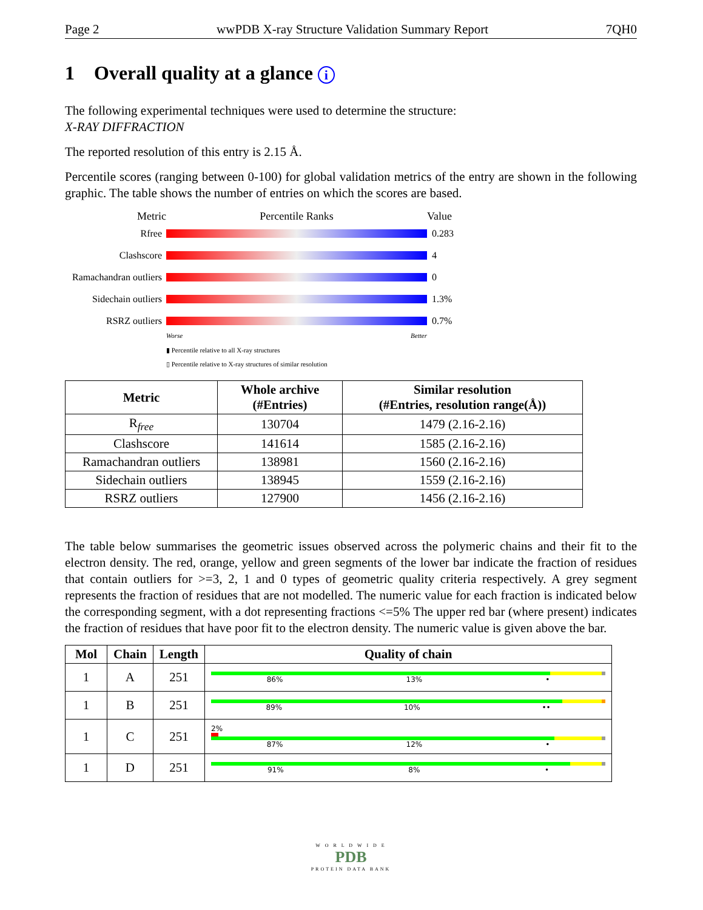Page 2 wwPDB X-ray Structure Validation Summary Report 7QH0
1 Overall quality at a glance i
The following experimental techniques were used to determine the structure:
X-RAY DIFFRACTION
The reported resolution of this entry is 2.15 Å.
Percentile scores (ranging between 0-100) for global validation metrics of the entry are shown in the following graphic. The table shows the number of entries on which the scores are based.
Metric Percentile Ranks Value
Rfree 0.283
Clashscore 4
Ramachandran outliers
0
Sidechain outliers
1.3%
RSRZ outliers 0.7%
Worse Better
▮ Percentile relative to all X-ray structures
▯ Percentile relative to X-ray structures of similar resolution
| Metric | Whole archive (#Entries) | Similar resolution (#Entries, resolution range(Å)) |
| --- | --- | --- |
| R<sub>free</sub> | 130704 | 1479 (2.16-2.16) |
| Clashscore | 141614 | 1585 (2.16-2.16) |
| Ramachandran outliers | 138981 | 1560 (2.16-2.16) |
| Sidechain outliers | 138945 | 1559 (2.16-2.16) |
| RSRZ outliers | 127900 | 1456 (2.16-2.16) |
The table below summarises the geometric issues observed across the polymeric chains and their fit to the electron density. The red, orange, yellow and green segments of the lower bar indicate the fraction of residues that contain outliers for >=3, 2, 1 and 0 types of geometric quality criteria respectively. A grey segment represents the fraction of residues that are not modelled. The numeric value for each fraction is indicated below the corresponding segment, with a dot representing fractions <=5% The upper red bar (where present) indicates the fraction of residues that have poor fit to the electron density. The numeric value is given above the bar.
| Mol | Chain | Length | Quality of chain |
| --- | --- | --- | --- |
| 1 | A | 251 | 86% 13% • |
| 1 | B | 251 | 89% 10% •• |
| 1 | C | 251 | 2% 87% 12% • |
| 1 | D | 251 | 91% 8% • |
W O R L D W I D E
PDB
PROTEIN DATA BANK